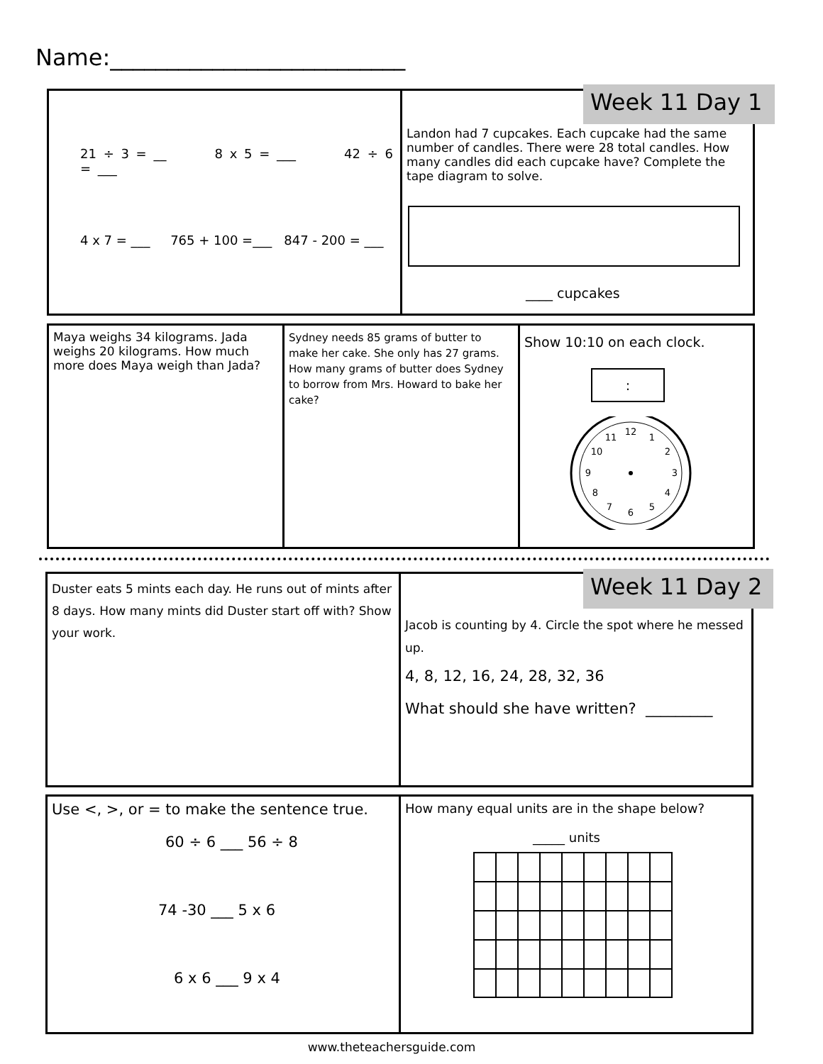Name:__________________________
21 ÷ 3 = __ 8 x 5 = ___ 42 ÷ 6 = ___
4 x 7 = ___ 765 + 100 =___ 847 - 200 = ___
Landon had 7 cupcakes. Each cupcake had the same number of candles. There were 28 total candles. How many candles did each cupcake have? Complete the tape diagram to solve.
____ cupcakes
Week 11 Day 1
Maya weighs 34 kilograms. Jada weighs 20 kilograms. How much more does Maya weigh than Jada?
Sydney needs 85 grams of butter to make her cake. She only has 27 grams. How many grams of butter does Sydney to borrow from Mrs. Howard to bake her cake?
Show 10:10 on each clock.
:
12
1
2
3
4
5
6
7
8
9
10
11
Duster eats 5 mints each day. He runs out of mints after 8 days. How many mints did Duster start off with? Show your work.
Jacob is counting by 4. Circle the spot where he messed up.
4, 8, 12, 16, 24, 28, 32, 36
What should she have written? _________
Week 11 Day 2
Use <, >, or = to make the sentence true.
60 ÷ 6 ___ 56 ÷ 8
74 -30 ___ 5 x 6
6 x 6 ___ 9 x 4
How many equal units are in the shape below?
_____ units
www.theteachersguide.com